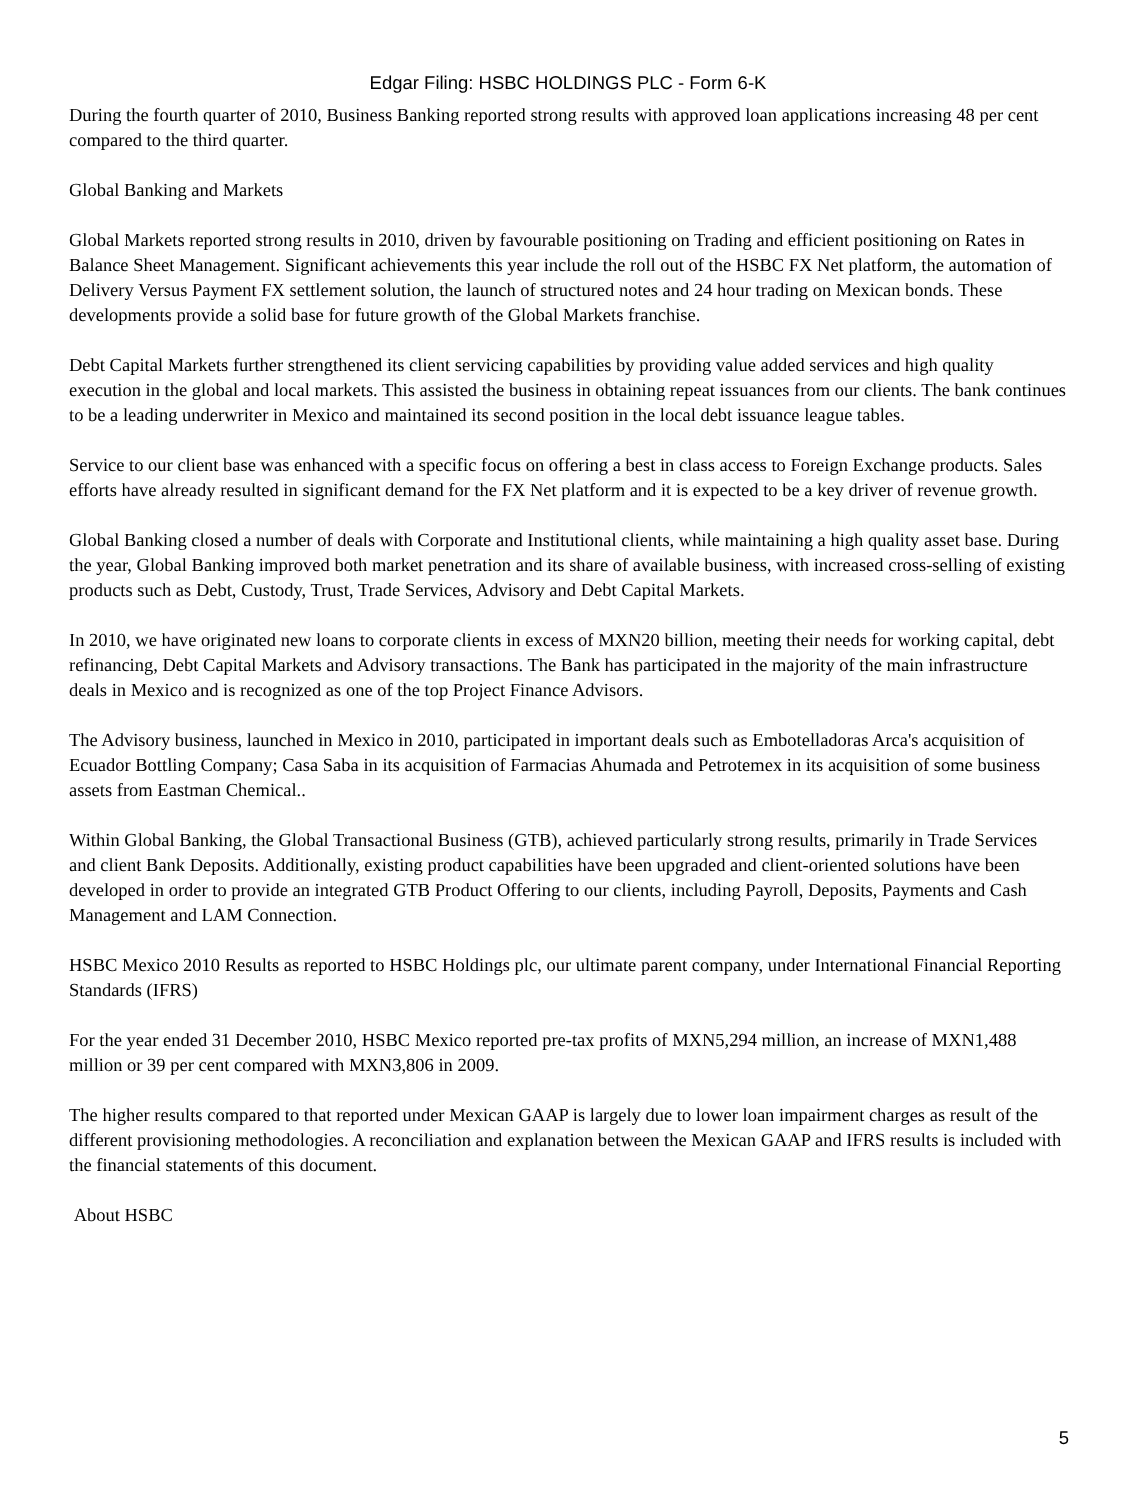Edgar Filing: HSBC HOLDINGS PLC - Form 6-K
During the fourth quarter of 2010, Business Banking reported strong results with approved loan applications increasing 48 per cent compared to the third quarter.
Global Banking and Markets
Global Markets reported strong results in 2010, driven by favourable positioning on Trading and efficient positioning on Rates in Balance Sheet Management. Significant achievements this year include the roll out of the HSBC FX Net platform, the automation of Delivery Versus Payment FX settlement solution, the launch of structured notes and 24 hour trading on Mexican bonds. These developments provide a solid base for future growth of the Global Markets franchise.
Debt Capital Markets further strengthened its client servicing capabilities by providing value added services and high quality execution in the global and local markets. This assisted the business in obtaining repeat issuances from our clients. The bank continues to be a leading underwriter in Mexico and maintained its second position in the local debt issuance league tables.
Service to our client base was enhanced with a specific focus on offering a best in class access to Foreign Exchange products. Sales efforts have already resulted in significant demand for the FX Net platform and it is expected to be a key driver of revenue growth.
Global Banking closed a number of deals with Corporate and Institutional clients, while maintaining a high quality asset base. During the year, Global Banking improved both market penetration and its share of available business, with increased cross-selling of existing products such as Debt, Custody, Trust, Trade Services, Advisory and Debt Capital Markets.
In 2010, we have originated new loans to corporate clients in excess of MXN20 billion, meeting their needs for working capital, debt refinancing, Debt Capital Markets and Advisory transactions. The Bank has participated in the majority of the main infrastructure deals in Mexico and is recognized as one of the top Project Finance Advisors.
The Advisory business, launched in Mexico in 2010, participated in important deals such as Embotelladoras Arca's acquisition of Ecuador Bottling Company; Casa Saba in its acquisition of Farmacias Ahumada and Petrotemex in its acquisition of some business assets from Eastman Chemical..
Within Global Banking, the Global Transactional Business (GTB), achieved particularly strong results, primarily in Trade Services and client Bank Deposits. Additionally, existing product capabilities have been upgraded and client-oriented solutions have been developed in order to provide an integrated GTB Product Offering to our clients, including Payroll, Deposits, Payments and Cash Management and LAM Connection.
HSBC Mexico 2010 Results as reported to HSBC Holdings plc, our ultimate parent company, under International Financial Reporting Standards (IFRS)
For the year ended 31 December 2010, HSBC Mexico reported pre-tax profits of MXN5,294 million, an increase of MXN1,488 million or 39 per cent compared with MXN3,806 in 2009.
The higher results compared to that reported under Mexican GAAP is largely due to lower loan impairment charges as result of the different provisioning methodologies. A reconciliation and explanation between the Mexican GAAP and IFRS results is included with the financial statements of this document.
About HSBC
5